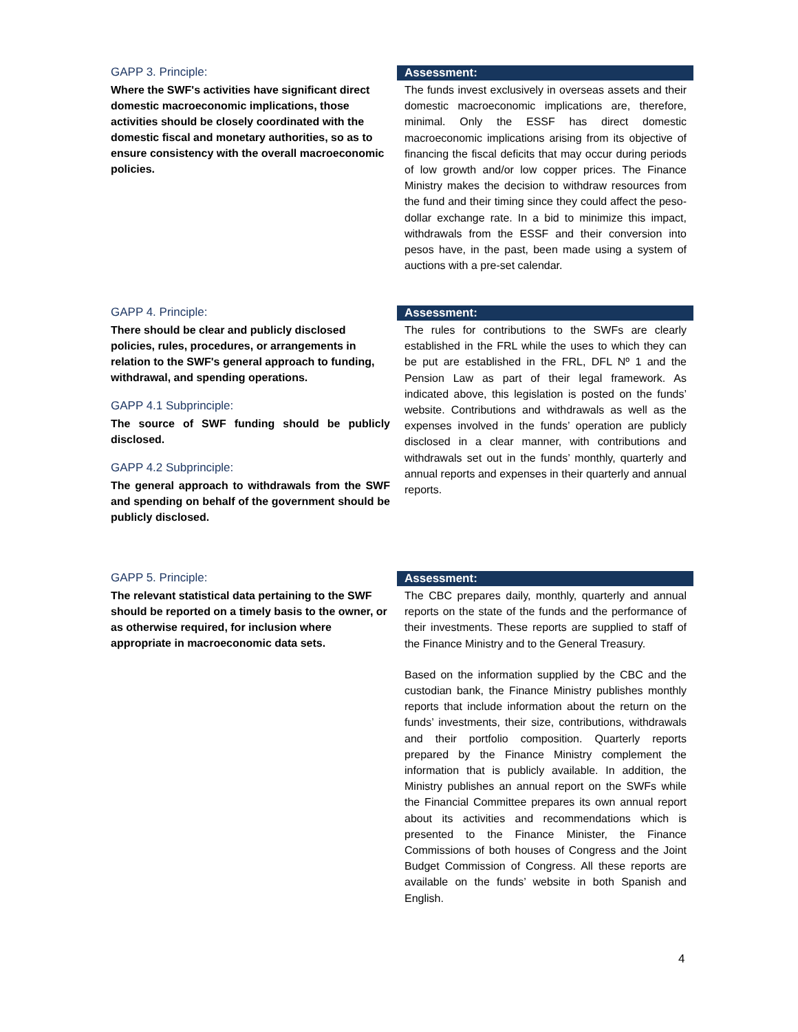GAPP 3. Principle:
Where the SWF's activities have significant direct domestic macroeconomic implications, those activities should be closely coordinated with the domestic fiscal and monetary authorities, so as to ensure consistency with the overall macroeconomic policies.
Assessment:
The funds invest exclusively in overseas assets and their domestic macroeconomic implications are, therefore, minimal. Only the ESSF has direct domestic macroeconomic implications arising from its objective of financing the fiscal deficits that may occur during periods of low growth and/or low copper prices. The Finance Ministry makes the decision to withdraw resources from the fund and their timing since they could affect the peso-dollar exchange rate. In a bid to minimize this impact, withdrawals from the ESSF and their conversion into pesos have, in the past, been made using a system of auctions with a pre-set calendar.
GAPP 4. Principle:
There should be clear and publicly disclosed policies, rules, procedures, or arrangements in relation to the SWF's general approach to funding, withdrawal, and spending operations.
GAPP 4.1 Subprinciple:
The source of SWF funding should be publicly disclosed.
GAPP 4.2 Subprinciple:
The general approach to withdrawals from the SWF and spending on behalf of the government should be publicly disclosed.
Assessment:
The rules for contributions to the SWFs are clearly established in the FRL while the uses to which they can be put are established in the FRL, DFL Nº 1 and the Pension Law as part of their legal framework. As indicated above, this legislation is posted on the funds’ website. Contributions and withdrawals as well as the expenses involved in the funds’ operation are publicly disclosed in a clear manner, with contributions and withdrawals set out in the funds’ monthly, quarterly and annual reports and expenses in their quarterly and annual reports.
GAPP 5. Principle:
The relevant statistical data pertaining to the SWF should be reported on a timely basis to the owner, or as otherwise required, for inclusion where appropriate in macroeconomic data sets.
Assessment:
The CBC prepares daily, monthly, quarterly and annual reports on the state of the funds and the performance of their investments. These reports are supplied to staff of the Finance Ministry and to the General Treasury.
Based on the information supplied by the CBC and the custodian bank, the Finance Ministry publishes monthly reports that include information about the return on the funds’ investments, their size, contributions, withdrawals and their portfolio composition. Quarterly reports prepared by the Finance Ministry complement the information that is publicly available. In addition, the Ministry publishes an annual report on the SWFs while the Financial Committee prepares its own annual report about its activities and recommendations which is presented to the Finance Minister, the Finance Commissions of both houses of Congress and the Joint Budget Commission of Congress. All these reports are available on the funds’ website in both Spanish and English.
4